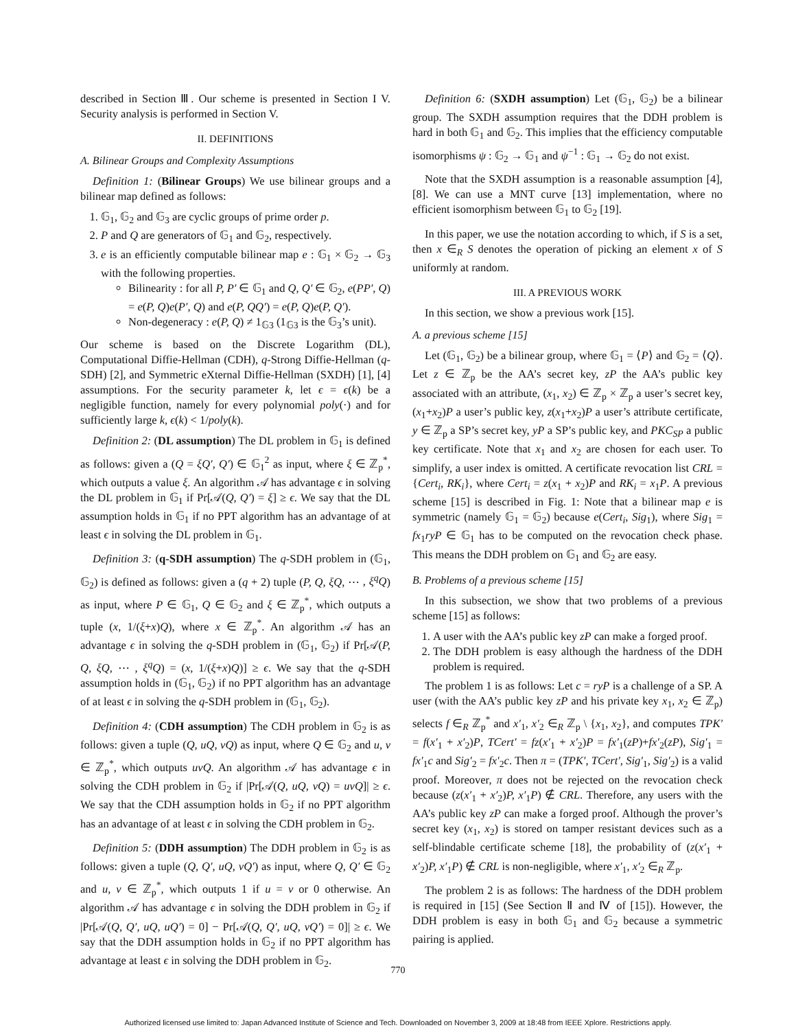described in Section Ⅲ. Our scheme is presented in Section I V. Security analysis is performed in Section V.
II. DEFINITIONS
A. Bilinear Groups and Complexity Assumptions
Definition 1: (Bilinear Groups) We use bilinear groups and a bilinear map defined as follows:
1. 𝔾<sub>1</sub>, 𝔾<sub>2</sub> and 𝔾<sub>3</sub> are cyclic groups of prime order p.
2. P and Q are generators of 𝔾<sub>1</sub> and 𝔾<sub>2</sub>, respectively.
3. e is an efficiently computable bilinear map e : 𝔾<sub>1</sub> × 𝔾<sub>2</sub> → 𝔾<sub>3</sub> with the following properties.
Bilinearity : for all P, P′ ∈ 𝔾<sub>1</sub> and Q, Q′ ∈ 𝔾<sub>2</sub>, e(PP′, Q) = e(P, Q)e(P′, Q) and e(P, QQ′) = e(P, Q)e(P, Q′).
Non-degeneracy : e(P, Q) ≠ 1<sub>𝔾3</sub> (1<sub>𝔾3</sub> is the 𝔾<sub>3</sub>’s unit).
Our scheme is based on the Discrete Logarithm (DL), Computational Diffie-Hellman (CDH), q-Strong Diffie-Hellman (q-SDH) [2], and Symmetric eXternal Diffie-Hellman (SXDH) [1], [4] assumptions. For the security parameter k, let ϵ = ϵ(k) be a negligible function, namely for every polynomial poly(·) and for sufficiently large k, ϵ(k) < 1/poly(k).
Definition 2: (DL assumption) The DL problem in 𝔾<sub>1</sub> is defined as follows: given a (Q = ξQ′, Q′) ∈ 𝔾<sub>1</sub><sup>2</sup> as input, where ξ ∈ ℤ<sub>p</sub><sup>*</sup>, which outputs a value ξ. An algorithm 𝒜 has advantage ϵ in solving the DL problem in 𝔾<sub>1</sub> if Pr[𝒜(Q, Q′) = ξ] ≥ ϵ. We say that the DL assumption holds in 𝔾<sub>1</sub> if no PPT algorithm has an advantage of at least ϵ in solving the DL problem in 𝔾<sub>1</sub>.
Definition 3: (q-SDH assumption) The q-SDH problem in (𝔾<sub>1</sub>, 𝔾<sub>2</sub>) is defined as follows: given a (q + 2) tuple (P, Q, ξQ, ⋯ , ξ<sup>q</sup>Q) as input, where P ∈ 𝔾<sub>1</sub>, Q ∈ 𝔾<sub>2</sub> and ξ ∈ ℤ<sub>p</sub><sup>*</sup>, which outputs a tuple (x, 1/(ξ+x)Q), where x ∈ ℤ<sub>p</sub><sup>*</sup>. An algorithm 𝒜 has an advantage ϵ in solving the q-SDH problem in (𝔾<sub>1</sub>, 𝔾<sub>2</sub>) if Pr[𝒜(P, Q, ξQ, ⋯ , ξ<sup>q</sup>Q) = (x, 1/(ξ+x)Q)] ≥ ϵ. We say that the q-SDH assumption holds in (𝔾<sub>1</sub>, 𝔾<sub>2</sub>) if no PPT algorithm has an advantage of at least ϵ in solving the q-SDH problem in (𝔾<sub>1</sub>, 𝔾<sub>2</sub>).
Definition 4: (CDH assumption) The CDH problem in 𝔾<sub>2</sub> is as follows: given a tuple (Q, uQ, vQ) as input, where Q ∈ 𝔾<sub>2</sub> and u, v ∈ ℤ<sub>p</sub><sup>*</sup>, which outputs uvQ. An algorithm 𝒜 has advantage ϵ in solving the CDH problem in 𝔾<sub>2</sub> if |Pr[𝒜(Q, uQ, vQ) = uvQ]| ≥ ϵ. We say that the CDH assumption holds in 𝔾<sub>2</sub> if no PPT algorithm has an advantage of at least ϵ in solving the CDH problem in 𝔾<sub>2</sub>.
Definition 5: (DDH assumption) The DDH problem in 𝔾<sub>2</sub> is as follows: given a tuple (Q, Q′, uQ, vQ′) as input, where Q, Q′ ∈ 𝔾<sub>2</sub> and u, v ∈ ℤ<sub>p</sub><sup>*</sup>, which outputs 1 if u = v or 0 otherwise. An algorithm 𝒜 has advantage ϵ in solving the DDH problem in 𝔾<sub>2</sub> if |Pr[𝒜(Q, Q′, uQ, uQ′) = 0] − Pr[𝒜(Q, Q′, uQ, vQ′) = 0]| ≥ ϵ. We say that the DDH assumption holds in 𝔾<sub>2</sub> if no PPT algorithm has advantage at least ϵ in solving the DDH problem in 𝔾<sub>2</sub>.
Definition 6: (SXDH assumption) Let (𝔾<sub>1</sub>, 𝔾<sub>2</sub>) be a bilinear group. The SXDH assumption requires that the DDH problem is hard in both 𝔾<sub>1</sub> and 𝔾<sub>2</sub>. This implies that the efficiency computable isomorphisms ψ : 𝔾<sub>2</sub> → 𝔾<sub>1</sub> and ψ<sup>−1</sup> : 𝔾<sub>1</sub> → 𝔾<sub>2</sub> do not exist.
Note that the SXDH assumption is a reasonable assumption [4], [8]. We can use a MNT curve [13] implementation, where no efficient isomorphism between 𝔾<sub>1</sub> to 𝔾<sub>2</sub> [19].
In this paper, we use the notation according to which, if S is a set, then x ∈<sub>R</sub> S denotes the operation of picking an element x of S uniformly at random.
III. A PREVIOUS WORK
In this section, we show a previous work [15].
A. a previous scheme [15]
Let (𝔾<sub>1</sub>, 𝔾<sub>2</sub>) be a bilinear group, where 𝔾<sub>1</sub> = ⟨P⟩ and 𝔾<sub>2</sub> = ⟨Q⟩. Let z ∈ ℤ<sub>p</sub> be the AA’s secret key, zP the AA’s public key associated with an attribute, (x<sub>1</sub>, x<sub>2</sub>) ∈ ℤ<sub>p</sub> × ℤ<sub>p</sub> a user’s secret key, (x<sub>1</sub>+x<sub>2</sub>)P a user’s public key, z(x<sub>1</sub>+x<sub>2</sub>)P a user’s attribute certificate, y ∈ ℤ<sub>p</sub> a SP’s secret key, yP a SP’s public key, and PKC<sub>SP</sub> a public key certificate. Note that x<sub>1</sub> and x<sub>2</sub> are chosen for each user. To simplify, a user index is omitted. A certificate revocation list CRL = {Cert<sub>i</sub>, RK<sub>i</sub>}, where Cert<sub>i</sub> = z(x<sub>1</sub> + x<sub>2</sub>)P and RK<sub>i</sub> = x<sub>1</sub>P. A previous scheme [15] is described in Fig. 1: Note that a bilinear map e is symmetric (namely 𝔾<sub>1</sub> = 𝔾<sub>2</sub>) because e(Cert<sub>i</sub>, Sig<sub>1</sub>), where Sig<sub>1</sub> = fx<sub>1</sub>ryP ∈ 𝔾<sub>1</sub> has to be computed on the revocation check phase. This means the DDH problem on 𝔾<sub>1</sub> and 𝔾<sub>2</sub> are easy.
B. Problems of a previous scheme [15]
In this subsection, we show that two problems of a previous scheme [15] as follows:
1. A user with the AA’s public key zP can make a forged proof.
2. The DDH problem is easy although the hardness of the DDH problem is required.
The problem 1 is as follows: Let c = ryP is a challenge of a SP. A user (with the AA’s public key zP and his private key x<sub>1</sub>, x<sub>2</sub> ∈ ℤ<sub>p</sub>) selects f ∈<sub>R</sub> ℤ<sub>p</sub><sup>*</sup> and x′<sub>1</sub>, x′<sub>2</sub> ∈<sub>R</sub> ℤ<sub>p</sub> \ {x<sub>1</sub>, x<sub>2</sub>}, and computes TPK′ = f(x′<sub>1</sub> + x′<sub>2</sub>)P, TCert′ = fz(x′<sub>1</sub> + x′<sub>2</sub>)P = fx′<sub>1</sub>(zP)+fx′<sub>2</sub>(zP), Sig′<sub>1</sub> = fx′<sub>1</sub>c and Sig′<sub>2</sub> = fx′<sub>2</sub>c. Then π = (TPK′, TCert′, Sig′<sub>1</sub>, Sig′<sub>2</sub>) is a valid proof. Moreover, π does not be rejected on the revocation check because (z(x′<sub>1</sub> + x′<sub>2</sub>)P, x′<sub>1</sub>P) ∉ CRL. Therefore, any users with the AA’s public key zP can make a forged proof. Although the prover’s secret key (x<sub>1</sub>, x<sub>2</sub>) is stored on tamper resistant devices such as a self-blindable certificate scheme [18], the probability of (z(x′<sub>1</sub> + x′<sub>2</sub>)P, x′<sub>1</sub>P) ∉ CRL is non-negligible, where x′<sub>1</sub>, x′<sub>2</sub> ∈<sub>R</sub> ℤ<sub>p</sub>.
The problem 2 is as follows: The hardness of the DDH problem is required in [15] (See Section Ⅱ and Ⅳ of [15]). However, the DDH problem is easy in both 𝔾<sub>1</sub> and 𝔾<sub>2</sub> because a symmetric pairing is applied.
770
Authorized licensed use limited to: Japan Advanced Institute of Science and Tech. Downloaded on November 3, 2009 at 18:48 from IEEE Xplore. Restrictions apply.